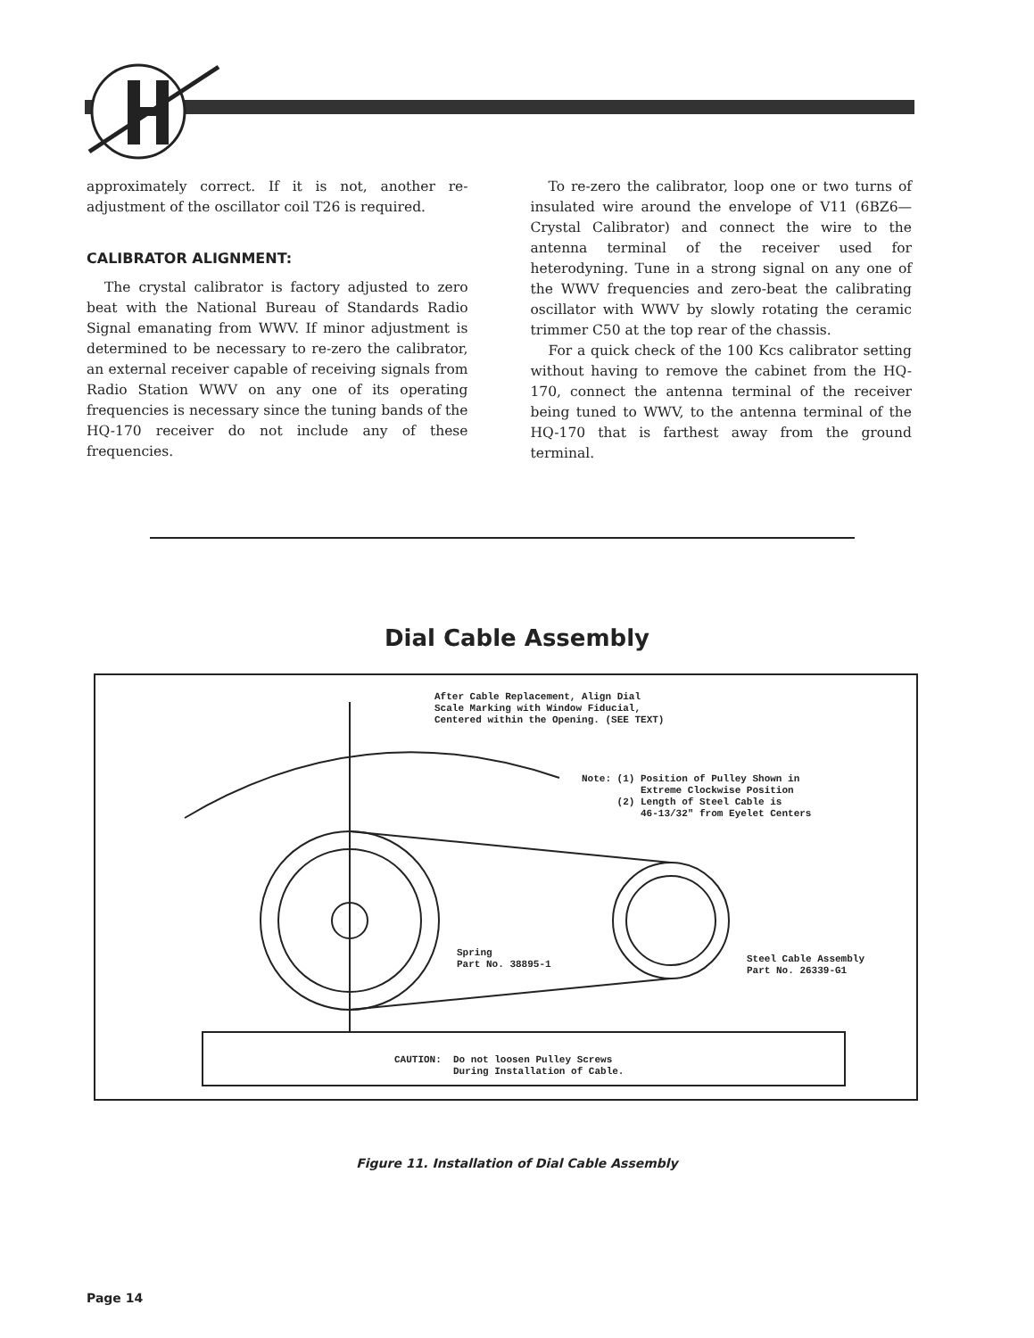approximately correct. If it is not, another re-adjustment of the oscillator coil T26 is required.
CALIBRATOR ALIGNMENT:
The crystal calibrator is factory adjusted to zero beat with the National Bureau of Standards Radio Signal emanating from WWV. If minor adjustment is determined to be necessary to re-zero the calibrator, an external receiver capable of receiving signals from Radio Station WWV on any one of its operating frequencies is necessary since the tuning bands of the HQ-170 receiver do not include any of these frequencies.
To re-zero the calibrator, loop one or two turns of insulated wire around the envelope of V11 (6BZ6—Crystal Calibrator) and connect the wire to the antenna terminal of the receiver used for heterodyning. Tune in a strong signal on any one of the WWV frequencies and zero-beat the calibrating oscillator with WWV by slowly rotating the ceramic trimmer C50 at the top rear of the chassis.
For a quick check of the 100 Kcs calibrator setting without having to remove the cabinet from the HQ-170, connect the antenna terminal of the receiver being tuned to WWV, to the antenna terminal of the HQ-170 that is farthest away from the ground terminal.
Dial Cable Assembly
After Cable Replacement, Align Dial Scale Marking with Window Fiducial, Centered within the Opening. (SEE TEXT)
Note: (1) Position of Pulley Shown in Extreme Clockwise Position (2) Length of Steel Cable is 46-13/32" from Eyelet Centers
Spring Part No. 38895-1
Steel Cable Assembly Part No. 26339-G1
CAUTION: Do not loosen Pulley Screws During Installation of Cable.
Figure 11. Installation of Dial Cable Assembly
Page 14